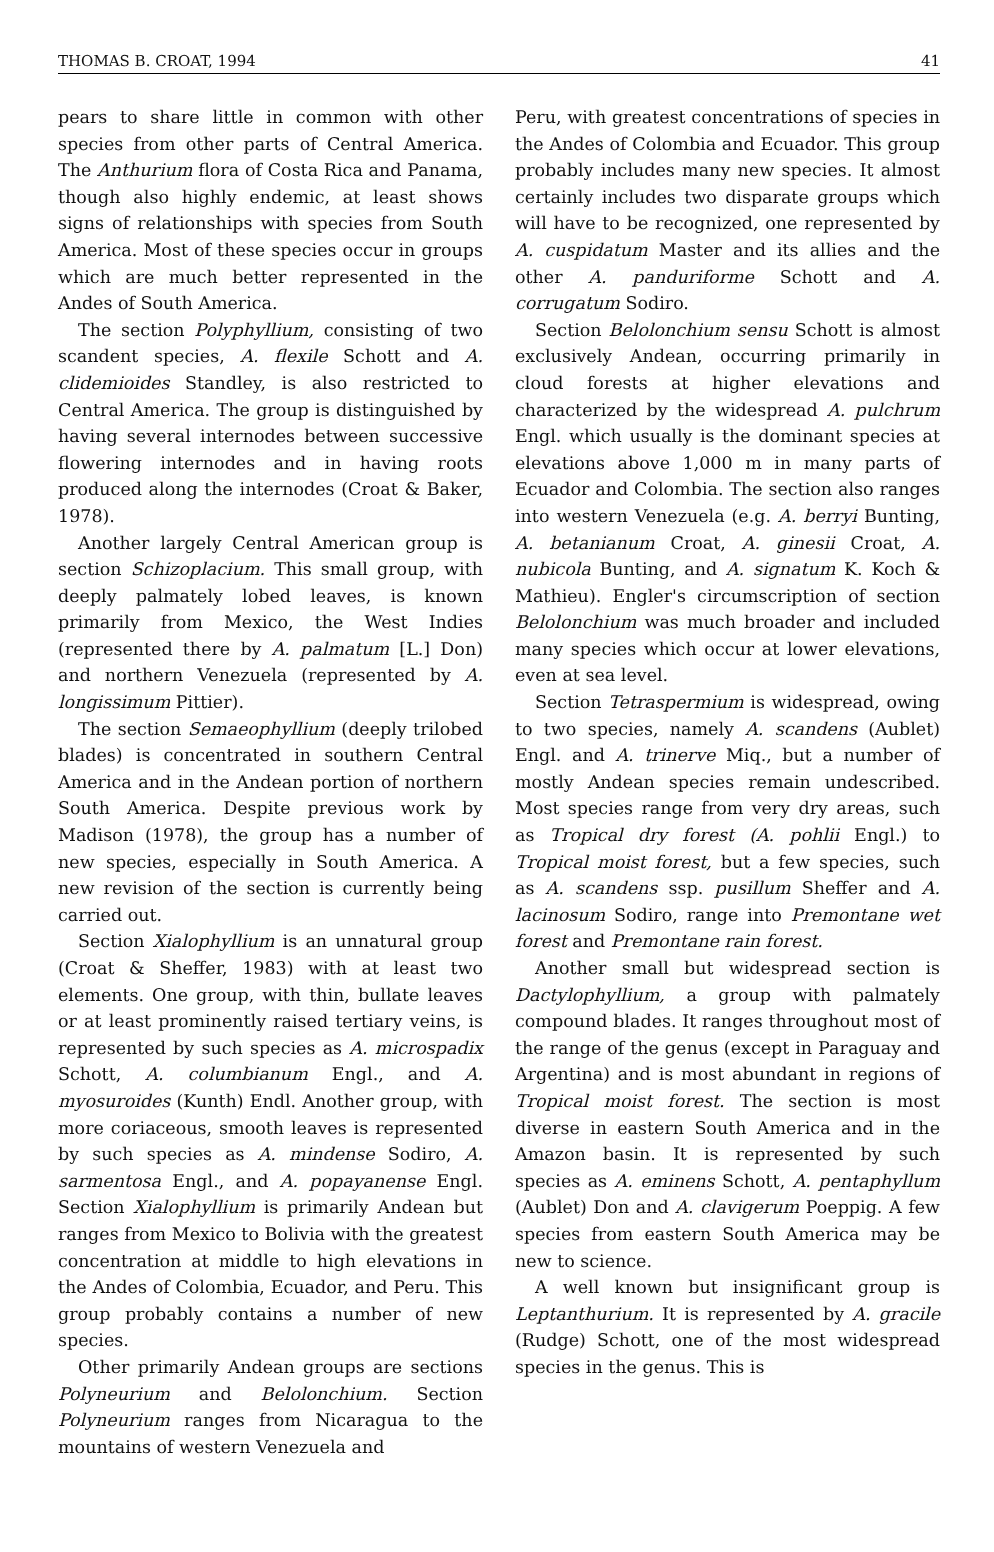THOMAS B. CROAT, 1994 41
pears to share little in common with other species from other parts of Central America. The Anthurium flora of Costa Rica and Panama, though also highly endemic, at least shows signs of relationships with species from South America. Most of these species occur in groups which are much better represented in the Andes of South America.
The section Polyphyllium, consisting of two scandent species, A. flexile Schott and A. clidemioides Standley, is also restricted to Central America. The group is distinguished by having several internodes between successive flowering internodes and in having roots produced along the internodes (Croat & Baker, 1978).
Another largely Central American group is section Schizoplacium. This small group, with deeply palmately lobed leaves, is known primarily from Mexico, the West Indies (represented there by A. palmatum [L.] Don) and northern Venezuela (represented by A. longissimum Pittier).
The section Semaeophyllium (deeply trilobed blades) is concentrated in southern Central America and in the Andean portion of northern South America. Despite previous work by Madison (1978), the group has a number of new species, especially in South America. A new revision of the section is currently being carried out.
Section Xialophyllium is an unnatural group (Croat & Sheffer, 1983) with at least two elements. One group, with thin, bullate leaves or at least prominently raised tertiary veins, is represented by such species as A. microspadix Schott, A. columbianum Engl., and A. myosuroides (Kunth) Endl. Another group, with more coriaceous, smooth leaves is represented by such species as A. mindense Sodiro, A. sarmentosa Engl., and A. popayanense Engl. Section Xialophyllium is primarily Andean but ranges from Mexico to Bolivia with the greatest concentration at middle to high elevations in the Andes of Colombia, Ecuador, and Peru. This group probably contains a number of new species.
Other primarily Andean groups are sections Polyneurium and Belolonchium. Section Polyneurium ranges from Nicaragua to the mountains of western Venezuela and
Peru, with greatest concentrations of species in the Andes of Colombia and Ecuador. This group probably includes many new species. It almost certainly includes two disparate groups which will have to be recognized, one represented by A. cuspidatum Master and its allies and the other A. panduriforme Schott and A. corrugatum Sodiro.
Section Belolonchium sensu Schott is almost exclusively Andean, occurring primarily in cloud forests at higher elevations and characterized by the widespread A. pulchrum Engl. which usually is the dominant species at elevations above 1,000 m in many parts of Ecuador and Colombia. The section also ranges into western Venezuela (e.g. A. berryi Bunting, A. betanianum Croat, A. ginesii Croat, A. nubicola Bunting, and A. signatum K. Koch & Mathieu). Engler's circumscription of section Belolonchium was much broader and included many species which occur at lower elevations, even at sea level.
Section Tetraspermium is widespread, owing to two species, namely A. scandens (Aublet) Engl. and A. trinerve Miq., but a number of mostly Andean species remain undescribed. Most species range from very dry areas, such as Tropical dry forest (A. pohlii Engl.) to Tropical moist forest, but a few species, such as A. scandens ssp. pusillum Sheffer and A. lacinosum Sodiro, range into Premontane wet forest and Premontane rain forest.
Another small but widespread section is Dactylophyllium, a group with palmately compound blades. It ranges throughout most of the range of the genus (except in Paraguay and Argentina) and is most abundant in regions of Tropical moist forest. The section is most diverse in eastern South America and in the Amazon basin. It is represented by such species as A. eminens Schott, A. pentaphyllum (Aublet) Don and A. clavigerum Poeppig. A few species from eastern South America may be new to science.
A well known but insignificant group is Leptanthurium. It is represented by A. gracile (Rudge) Schott, one of the most widespread species in the genus. This is